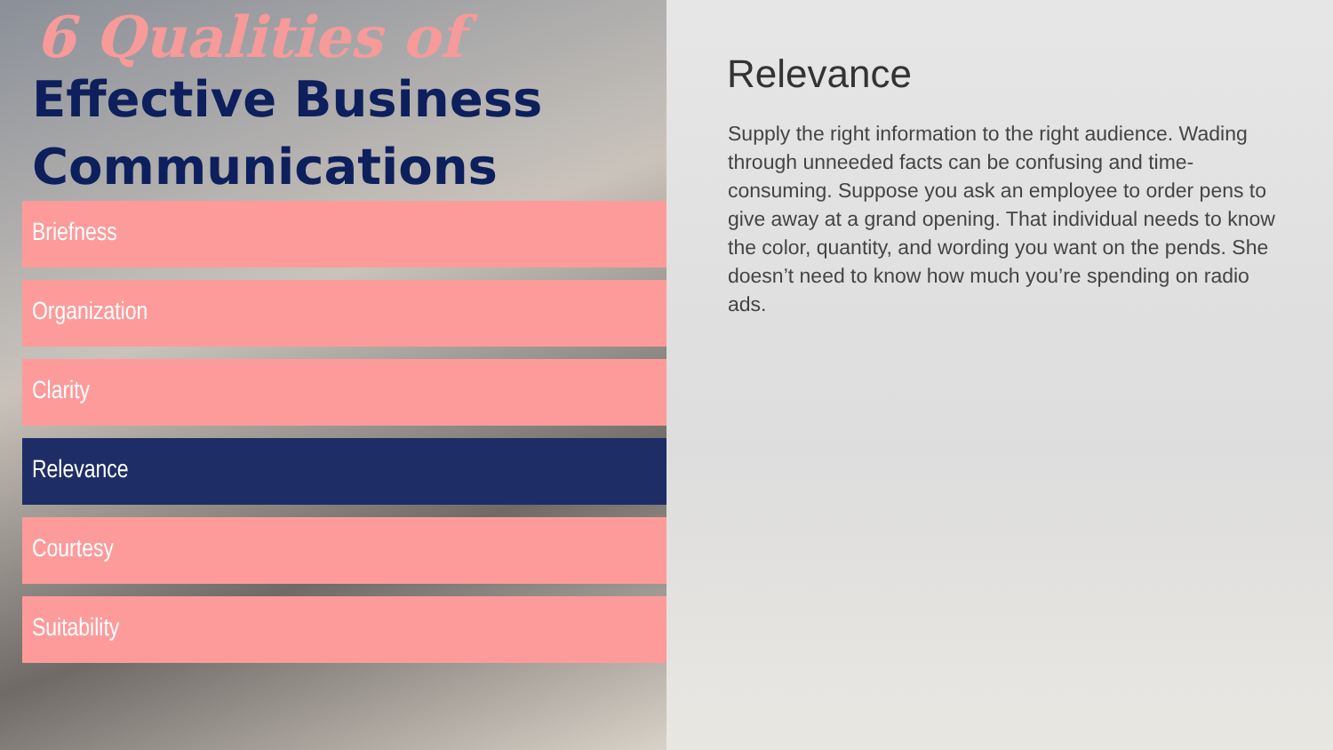6 Qualities of
Effective Business
Communications
Briefness
Organization
Clarity
Relevance
Courtesy
Suitability
Relevance
Supply the right information to the right audience. Wading through unneeded facts can be confusing and time-consuming. Suppose you ask an employee to order pens to give away at a grand opening. That individual needs to know the color, quantity, and wording you want on the pends. She doesn’t need to know how much you’re spending on radio ads.